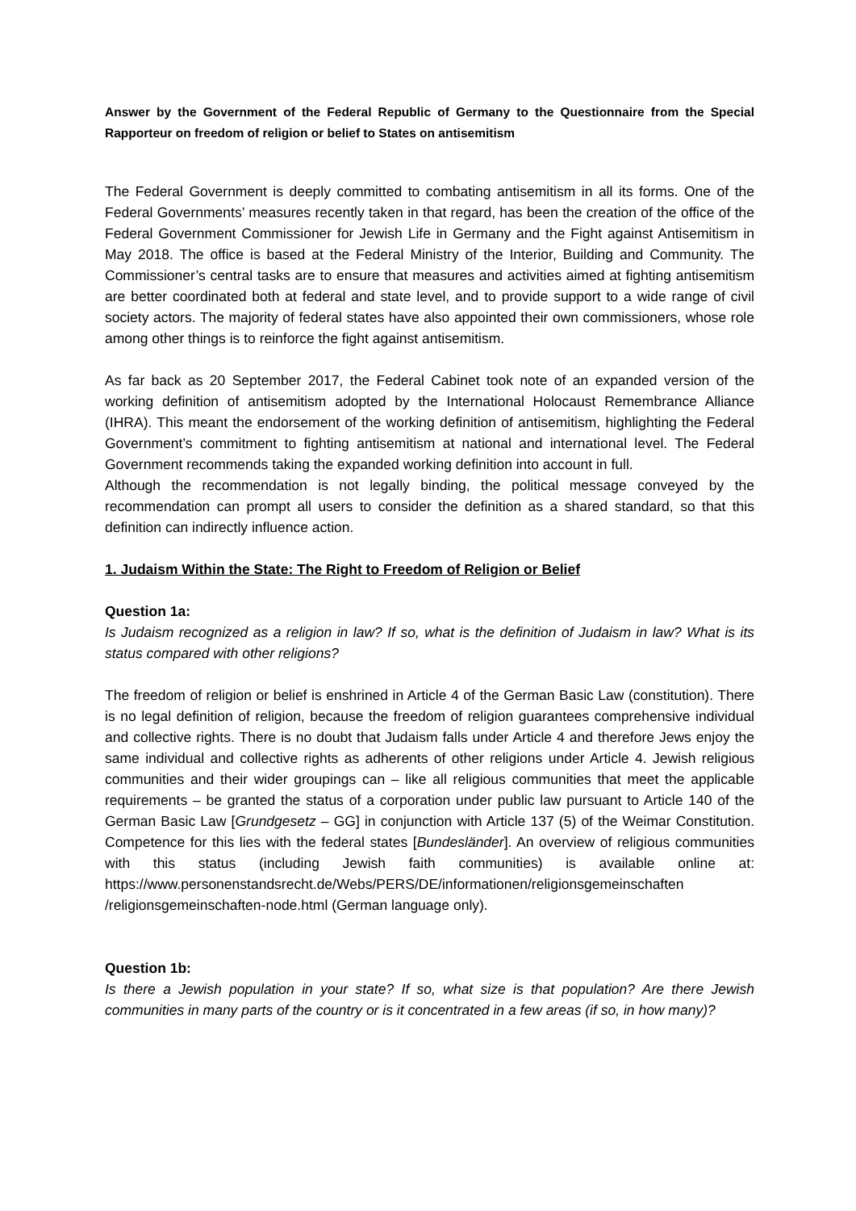Answer by the Government of the Federal Republic of Germany to the Questionnaire from the Special Rapporteur on freedom of religion or belief to States on antisemitism
The Federal Government is deeply committed to combating antisemitism in all its forms. One of the Federal Governments’ measures recently taken in that regard, has been the creation of the office of the Federal Government Commissioner for Jewish Life in Germany and the Fight against Antisemitism in May 2018. The office is based at the Federal Ministry of the Interior, Building and Community. The Commissioner’s central tasks are to ensure that measures and activities aimed at fighting antisemitism are better coordinated both at federal and state level, and to provide support to a wide range of civil society actors. The majority of federal states have also appointed their own commissioners, whose role among other things is to reinforce the fight against antisemitism.
As far back as 20 September 2017, the Federal Cabinet took note of an expanded version of the working definition of antisemitism adopted by the International Holocaust Remembrance Alliance (IHRA). This meant the endorsement of the working definition of antisemitism, highlighting the Federal Government’s commitment to fighting antisemitism at national and international level. The Federal Government recommends taking the expanded working definition into account in full.
Although the recommendation is not legally binding, the political message conveyed by the recommendation can prompt all users to consider the definition as a shared standard, so that this definition can indirectly influence action.
1. Judaism Within the State: The Right to Freedom of Religion or Belief
Question 1a:
Is Judaism recognized as a religion in law? If so, what is the definition of Judaism in law? What is its status compared with other religions?
The freedom of religion or belief is enshrined in Article 4 of the German Basic Law (constitution). There is no legal definition of religion, because the freedom of religion guarantees comprehensive individual and collective rights. There is no doubt that Judaism falls under Article 4 and therefore Jews enjoy the same individual and collective rights as adherents of other religions under Article 4. Jewish religious communities and their wider groupings can – like all religious communities that meet the applicable requirements – be granted the status of a corporation under public law pursuant to Article 140 of the German Basic Law [Grundgesetz – GG] in conjunction with Article 137 (5) of the Weimar Constitution. Competence for this lies with the federal states [Bundesländer]. An overview of religious communities with this status (including Jewish faith communities) is available online at: https://www.personenstandsrecht.de/Webs/PERS/DE/informationen/religionsgemeinschaften /religionsgemeinschaften-node.html (German language only).
Question 1b:
Is there a Jewish population in your state? If so, what size is that population? Are there Jewish communities in many parts of the country or is it concentrated in a few areas (if so, in how many)?